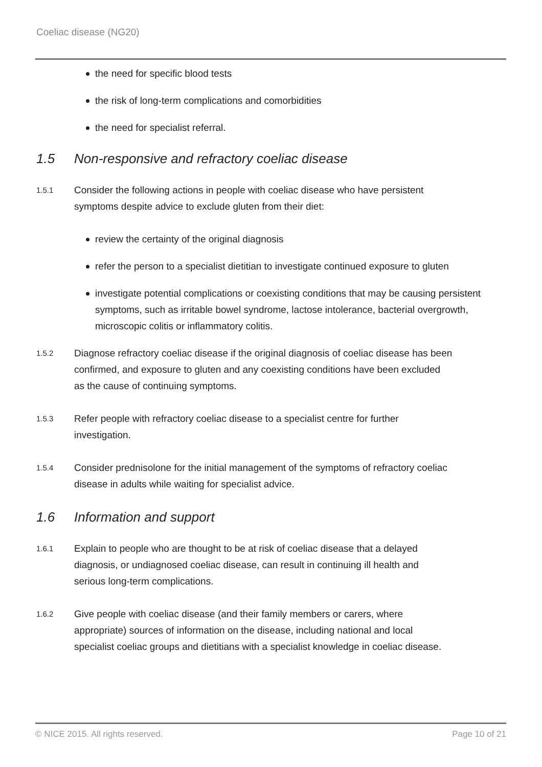Coeliac disease (NG20)
the need for specific blood tests
the risk of long-term complications and comorbidities
the need for specialist referral.
1.5 Non-responsive and refractory coeliac disease
1.5.1
Consider the following actions in people with coeliac disease who have persistent symptoms despite advice to exclude gluten from their diet:
review the certainty of the original diagnosis
refer the person to a specialist dietitian to investigate continued exposure to gluten
investigate potential complications or coexisting conditions that may be causing persistent symptoms, such as irritable bowel syndrome, lactose intolerance, bacterial overgrowth, microscopic colitis or inflammatory colitis.
1.5.2
Diagnose refractory coeliac disease if the original diagnosis of coeliac disease has been confirmed, and exposure to gluten and any coexisting conditions have been excluded as the cause of continuing symptoms.
1.5.3
Refer people with refractory coeliac disease to a specialist centre for further investigation.
1.5.4
Consider prednisolone for the initial management of the symptoms of refractory coeliac disease in adults while waiting for specialist advice.
1.6 Information and support
1.6.1
Explain to people who are thought to be at risk of coeliac disease that a delayed diagnosis, or undiagnosed coeliac disease, can result in continuing ill health and serious long-term complications.
1.6.2
Give people with coeliac disease (and their family members or carers, where appropriate) sources of information on the disease, including national and local specialist coeliac groups and dietitians with a specialist knowledge in coeliac disease.
© NICE 2015. All rights reserved. Page 10 of 21